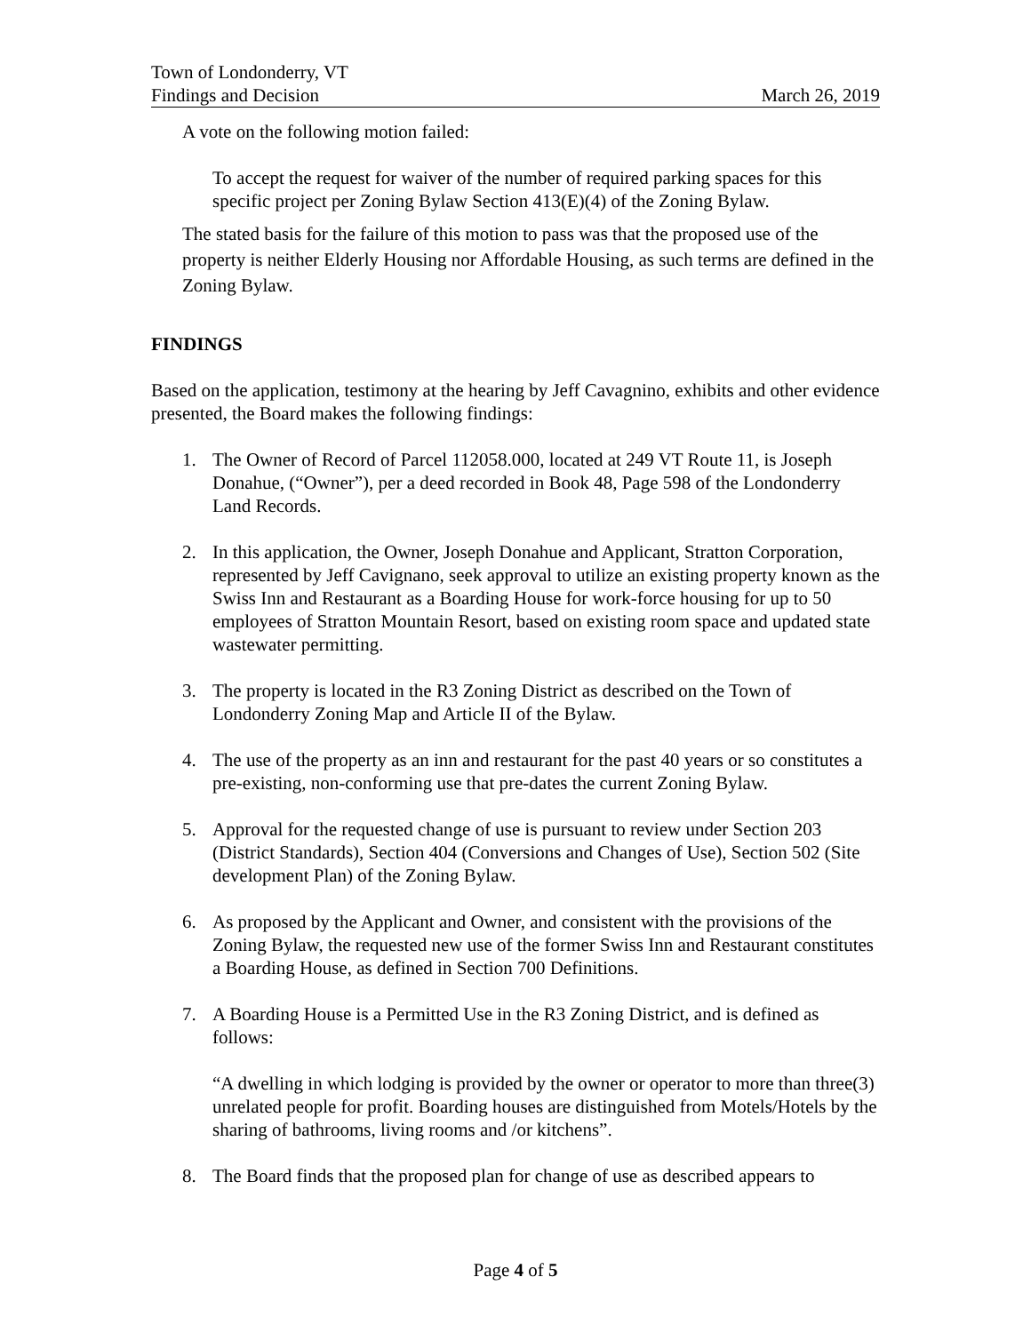Town of Londonderry, VT
Findings and Decision
March 26, 2019
A vote on the following motion failed:
To accept the request for waiver of the number of required parking spaces for this specific project per Zoning Bylaw Section 413(E)(4) of the Zoning Bylaw.
The stated basis for the failure of this motion to pass was that the proposed use of the property is neither Elderly Housing nor Affordable Housing, as such terms are defined in the Zoning Bylaw.
FINDINGS
Based on the application, testimony at the hearing by Jeff Cavagnino, exhibits and other evidence presented, the Board makes the following findings:
1. The Owner of Record of Parcel 112058.000, located at 249 VT Route 11, is Joseph Donahue, (“Owner”), per a deed recorded in Book 48, Page 598 of the Londonderry Land Records.
2. In this application, the Owner, Joseph Donahue and Applicant, Stratton Corporation, represented by Jeff Cavignano, seek approval to utilize an existing property known as the Swiss Inn and Restaurant as a Boarding House for work-force housing for up to 50 employees of Stratton Mountain Resort, based on existing room space and updated state wastewater permitting.
3. The property is located in the R3 Zoning District as described on the Town of Londonderry Zoning Map and Article II of the Bylaw.
4. The use of the property as an inn and restaurant for the past 40 years or so constitutes a pre-existing, non-conforming use that pre-dates the current Zoning Bylaw.
5. Approval for the requested change of use is pursuant to review under Section 203 (District Standards), Section 404 (Conversions and Changes of Use), Section 502 (Site development Plan) of the Zoning Bylaw.
6. As proposed by the Applicant and Owner, and consistent with the provisions of the Zoning Bylaw, the requested new use of the former Swiss Inn and Restaurant constitutes a Boarding House, as defined in Section 700 Definitions.
7. A Boarding House is a Permitted Use in the R3 Zoning District, and is defined as follows:
“A dwelling in which lodging is provided by the owner or operator to more than three(3) unrelated people for profit. Boarding houses are distinguished from Motels/Hotels by the sharing of bathrooms, living rooms and /or kitchens”.
8. The Board finds that the proposed plan for change of use as described appears to
Page 4 of 5